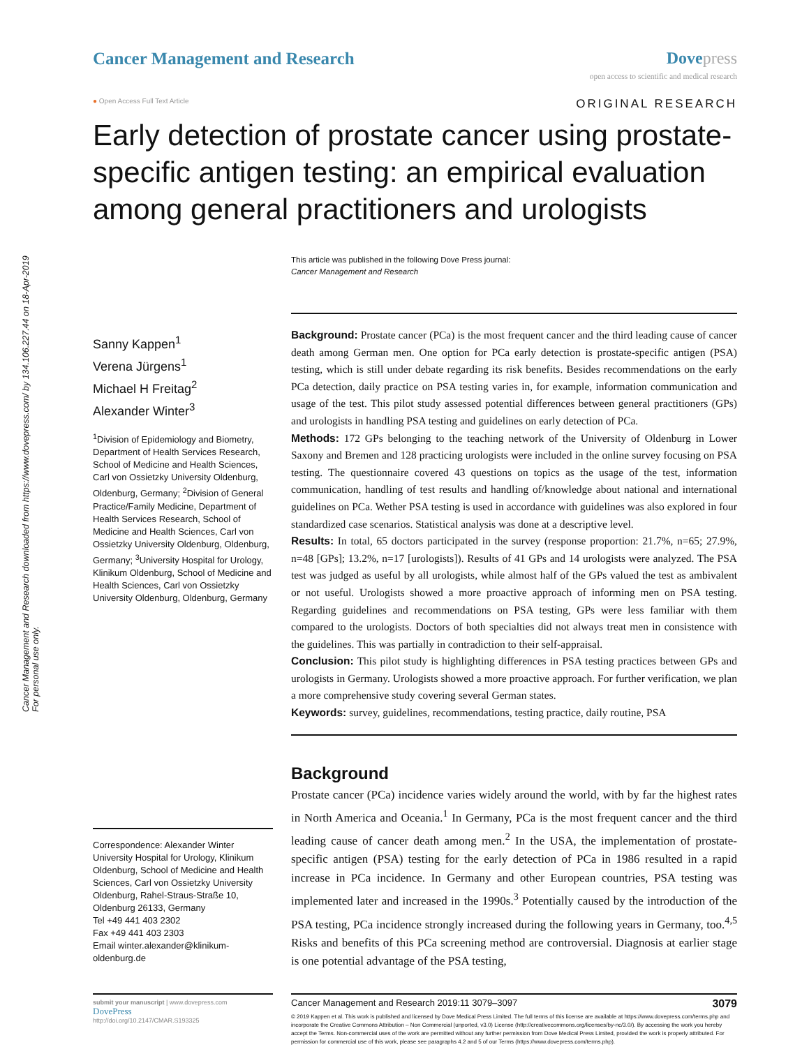Cancer Management and Research downloaded from https://www.dovepress.com/ by 134.106.227.44 on 18-Apr-2019
For personal use only.
Cancer Management and Research Dove press
open access to scientific and medical research
● Open Access Full Text Article ORIGINAL RESEARCH
Early detection of prostate cancer using prostate-specific antigen testing: an empirical evaluation among general practitioners and urologists
This article was published in the following Dove Press journal:
Cancer Management and Research
Sanny Kappen<sup>1</sup>
Verena Jürgens<sup>1</sup>
Michael H Freitag<sup>2</sup>
Alexander Winter<sup>3</sup>
<sup>1</sup> Division of Epidemiology and Biometry, Department of Health Services Research, School of Medicine and Health Sciences, Carl von Ossietzky University Oldenburg, Oldenburg, Germany; <sup>2</sup>Division of General Practice/Family Medicine, Department of Health Services Research, School of Medicine and Health Sciences, Carl von Ossietzky University Oldenburg, Oldenburg, Germany; <sup>3</sup>University Hospital for Urology, Klinikum Oldenburg, School of Medicine and Health Sciences, Carl von Ossietzky University Oldenburg, Oldenburg, Germany
Correspondence: Alexander Winter
University Hospital for Urology, Klinikum Oldenburg, School of Medicine and Health Sciences, Carl von Ossietzky University Oldenburg, Rahel-Straus-Straße 10, Oldenburg 26133, Germany
Tel +49 441 403 2302
Fax +49 441 403 2303
Email winter.alexander@klinikum-oldenburg.de
Background: Prostate cancer (PCa) is the most frequent cancer and the third leading cause of cancer death among German men. One option for PCa early detection is prostate-specific antigen (PSA) testing, which is still under debate regarding its risk benefits. Besides recommendations on the early PCa detection, daily practice on PSA testing varies in, for example, information communication and usage of the test. This pilot study assessed potential differences between general practitioners (GPs) and urologists in handling PSA testing and guidelines on early detection of PCa.
Methods: 172 GPs belonging to the teaching network of the University of Oldenburg in Lower Saxony and Bremen and 128 practicing urologists were included in the online survey focusing on PSA testing. The questionnaire covered 43 questions on topics as the usage of the test, information communication, handling of test results and handling of/knowledge about national and international guidelines on PCa. Wether PSA testing is used in accordance with guidelines was also explored in four standardized case scenarios. Statistical analysis was done at a descriptive level.
Results: In total, 65 doctors participated in the survey (response proportion: 21.7%, n=65; 27.9%, n=48 [GPs]; 13.2%, n=17 [urologists]). Results of 41 GPs and 14 urologists were analyzed. The PSA test was judged as useful by all urologists, while almost half of the GPs valued the test as ambivalent or not useful. Urologists showed a more proactive approach of informing men on PSA testing. Regarding guidelines and recommendations on PSA testing, GPs were less familiar with them compared to the urologists. Doctors of both specialties did not always treat men in consistence with the guidelines. This was partially in contradiction to their self-appraisal.
Conclusion: This pilot study is highlighting differences in PSA testing practices between GPs and urologists in Germany. Urologists showed a more proactive approach. For further verification, we plan a more comprehensive study covering several German states.
Keywords: survey, guidelines, recommendations, testing practice, daily routine, PSA
Background
Prostate cancer (PCa) incidence varies widely around the world, with by far the highest rates in North America and Oceania.<sup>1</sup> In Germany, PCa is the most frequent cancer and the third leading cause of cancer death among men.<sup>2</sup> In the USA, the implementation of prostate-specific antigen (PSA) testing for the early detection of PCa in 1986 resulted in a rapid increase in PCa incidence. In Germany and other European countries, PSA testing was implemented later and increased in the 1990s.<sup>3</sup> Potentially caused by the introduction of the PSA testing, PCa incidence strongly increased during the following years in Germany, too.<sup>4,5</sup> Risks and benefits of this PCa screening method are controversial. Diagnosis at earlier stage is one potential advantage of the PSA testing,
submit your manuscript | www.dovepress.com
DovePress
http://doi.org/10.2147/CMAR.S193325
Cancer Management and Research 2019:11 3079–3097 3079
© 2019 Kappen et al. This work is published and licensed by Dove Medical Press Limited. The full terms of this license are available at https://www.dovepress.com/terms.php and incorporate the Creative Commons Attribution – Non Commercial (unported, v3.0) License (http://creativecommons.org/licenses/by-nc/3.0/). By accessing the work you hereby accept the Terms. Non-commercial uses of the work are permitted without any further permission from Dove Medical Press Limited, provided the work is properly attributed. For permission for commercial use of this work, please see paragraphs 4.2 and 5 of our Terms (https://www.dovepress.com/terms.php).